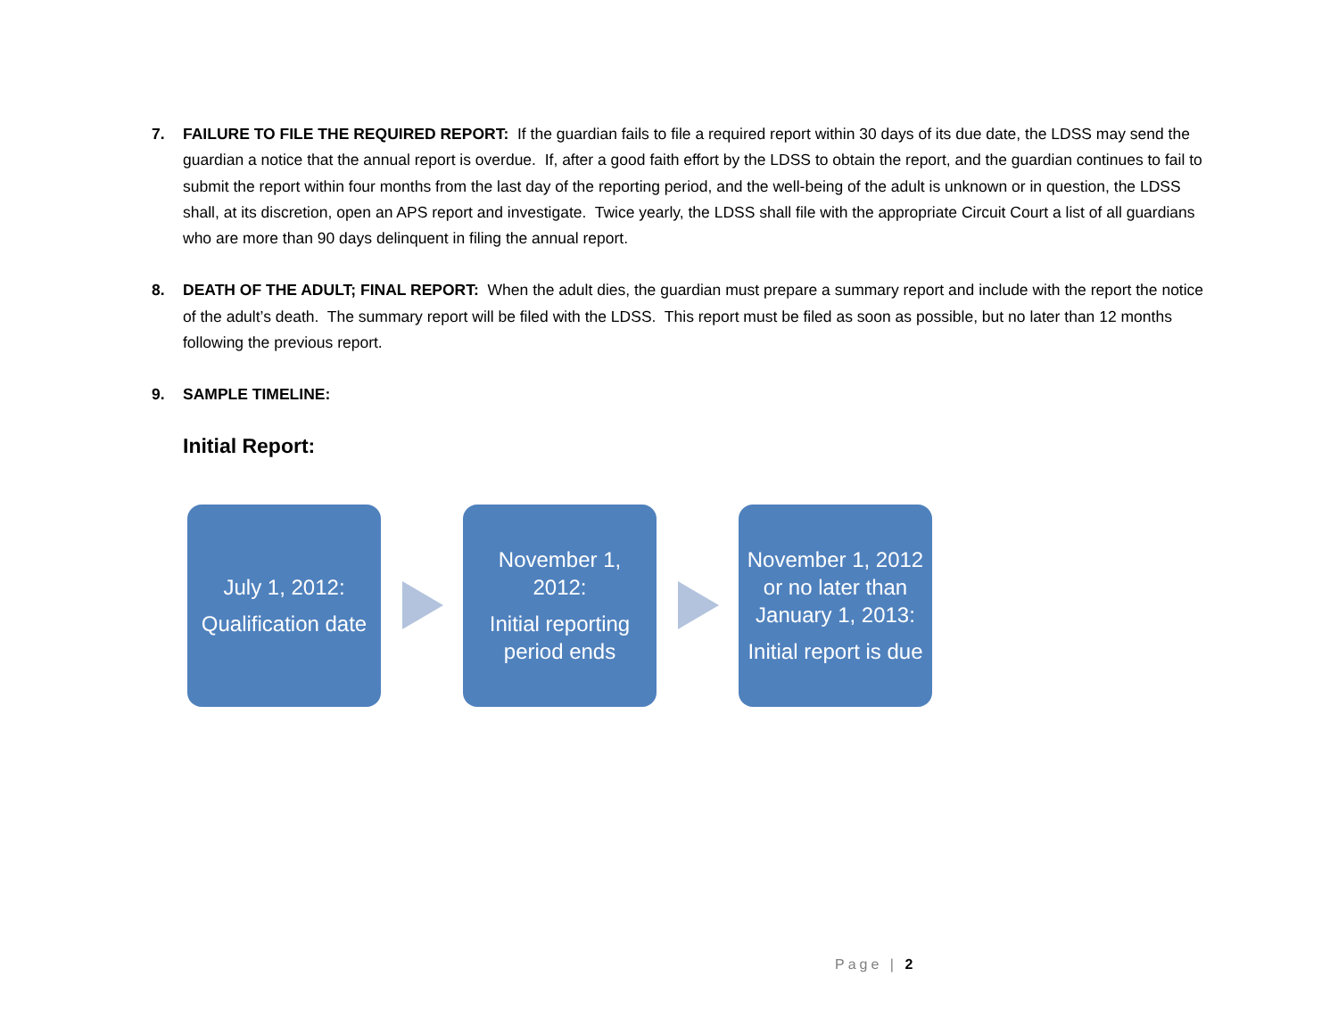7. FAILURE TO FILE THE REQUIRED REPORT: If the guardian fails to file a required report within 30 days of its due date, the LDSS may send the guardian a notice that the annual report is overdue. If, after a good faith effort by the LDSS to obtain the report, and the guardian continues to fail to submit the report within four months from the last day of the reporting period, and the well-being of the adult is unknown or in question, the LDSS shall, at its discretion, open an APS report and investigate. Twice yearly, the LDSS shall file with the appropriate Circuit Court a list of all guardians who are more than 90 days delinquent in filing the annual report.
8. DEATH OF THE ADULT; FINAL REPORT: When the adult dies, the guardian must prepare a summary report and include with the report the notice of the adult’s death. The summary report will be filed with the LDSS. This report must be filed as soon as possible, but no later than 12 months following the previous report.
9. SAMPLE TIMELINE:
Initial Report:
July 1, 2012:
Qualification date
November 1, 2012:
Initial reporting period ends
November 1, 2012 or no later than January 1, 2013:
Initial report is due
Page | 2